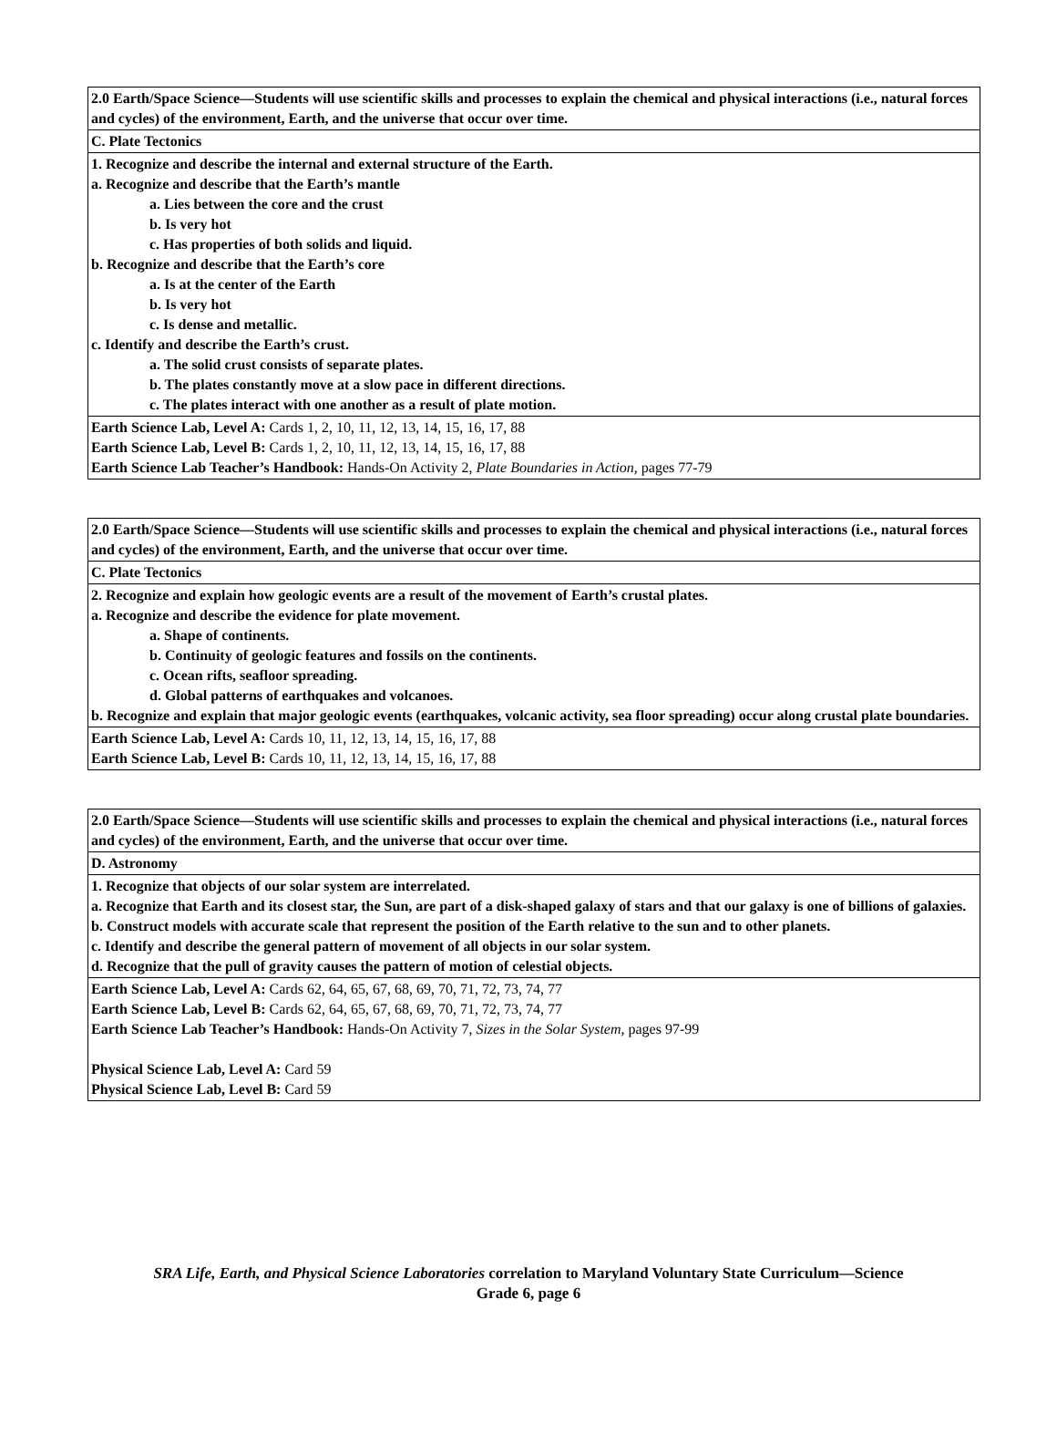| 2.0 Earth/Space Science—Students will use scientific skills and processes to explain the chemical and physical interactions (i.e., natural forces and cycles) of the environment, Earth, and the universe that occur over time. |
| C. Plate Tectonics |
| 1. Recognize and describe the internal and external structure of the Earth. a. Recognize and describe that the Earth’s mantle a. Lies between the core and the crust b. Is very hot c. Has properties of both solids and liquid. b. Recognize and describe that the Earth’s core a. Is at the center of the Earth b. Is very hot c. Is dense and metallic. c. Identify and describe the Earth’s crust. a. The solid crust consists of separate plates. b. The plates constantly move at a slow pace in different directions. c. The plates interact with one another as a result of plate motion. |
| Earth Science Lab, Level A: Cards 1, 2, 10, 11, 12, 13, 14, 15, 16, 17, 88 Earth Science Lab, Level B: Cards 1, 2, 10, 11, 12, 13, 14, 15, 16, 17, 88 Earth Science Lab Teacher’s Handbook: Hands-On Activity 2, Plate Boundaries in Action, pages 77-79 |
| 2.0 Earth/Space Science—Students will use scientific skills and processes to explain the chemical and physical interactions (i.e., natural forces and cycles) of the environment, Earth, and the universe that occur over time. |
| C. Plate Tectonics |
| 2. Recognize and explain how geologic events are a result of the movement of Earth’s crustal plates. a. Recognize and describe the evidence for plate movement. a. Shape of continents. b. Continuity of geologic features and fossils on the continents. c. Ocean rifts, seafloor spreading. d. Global patterns of earthquakes and volcanoes. b. Recognize and explain that major geologic events (earthquakes, volcanic activity, sea floor spreading) occur along crustal plate boundaries. |
| Earth Science Lab, Level A: Cards 10, 11, 12, 13, 14, 15, 16, 17, 88 Earth Science Lab, Level B: Cards 10, 11, 12, 13, 14, 15, 16, 17, 88 |
| 2.0 Earth/Space Science—Students will use scientific skills and processes to explain the chemical and physical interactions (i.e., natural forces and cycles) of the environment, Earth, and the universe that occur over time. |
| D. Astronomy |
| 1. Recognize that objects of our solar system are interrelated. a. Recognize that Earth and its closest star, the Sun, are part of a disk-shaped galaxy of stars and that our galaxy is one of billions of galaxies. b. Construct models with accurate scale that represent the position of the Earth relative to the sun and to other planets. c. Identify and describe the general pattern of movement of all objects in our solar system. d. Recognize that the pull of gravity causes the pattern of motion of celestial objects. |
| Earth Science Lab, Level A: Cards 62, 64, 65, 67, 68, 69, 70, 71, 72, 73, 74, 77 Earth Science Lab, Level B: Cards 62, 64, 65, 67, 68, 69, 70, 71, 72, 73, 74, 77 Earth Science Lab Teacher’s Handbook: Hands-On Activity 7, Sizes in the Solar System, pages 97-99 Physical Science Lab, Level A: Card 59 Physical Science Lab, Level B: Card 59 |
SRA Life, Earth, and Physical Science Laboratories correlation to Maryland Voluntary State Curriculum—Science
Grade 6, page 6